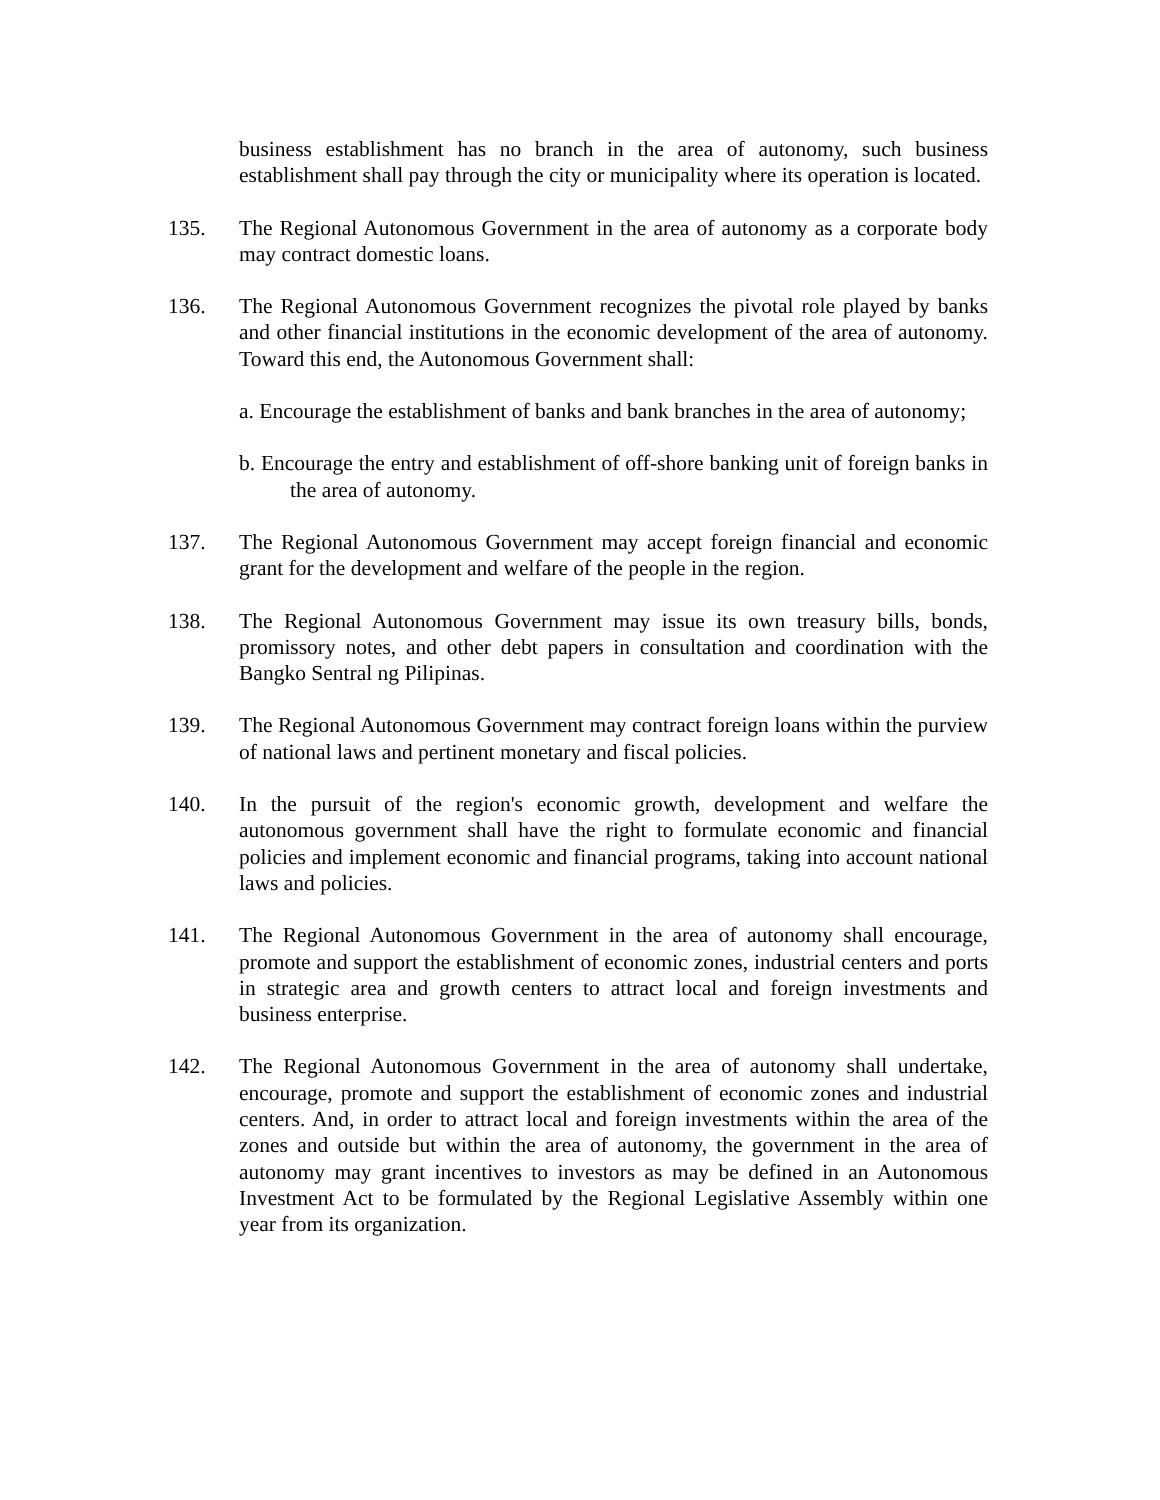business establishment has no branch in the area of autonomy, such business establishment shall pay through the city or municipality where its operation is located.
135. The Regional Autonomous Government in the area of autonomy as a corporate body may contract domestic loans.
136. The Regional Autonomous Government recognizes the pivotal role played by banks and other financial institutions in the economic development of the area of autonomy. Toward this end, the Autonomous Government shall:
a. Encourage the establishment of banks and bank branches in the area of autonomy;
b. Encourage the entry and establishment of off-shore banking unit of foreign banks in the area of autonomy.
137. The Regional Autonomous Government may accept foreign financial and economic grant for the development and welfare of the people in the region.
138. The Regional Autonomous Government may issue its own treasury bills, bonds, promissory notes, and other debt papers in consultation and coordination with the Bangko Sentral ng Pilipinas.
139. The Regional Autonomous Government may contract foreign loans within the purview of national laws and pertinent monetary and fiscal policies.
140. In the pursuit of the region's economic growth, development and welfare the autonomous government shall have the right to formulate economic and financial policies and implement economic and financial programs, taking into account national laws and policies.
141. The Regional Autonomous Government in the area of autonomy shall encourage, promote and support the establishment of economic zones, industrial centers and ports in strategic area and growth centers to attract local and foreign investments and business enterprise.
142. The Regional Autonomous Government in the area of autonomy shall undertake, encourage, promote and support the establishment of economic zones and industrial centers. And, in order to attract local and foreign investments within the area of the zones and outside but within the area of autonomy, the government in the area of autonomy may grant incentives to investors as may be defined in an Autonomous Investment Act to be formulated by the Regional Legislative Assembly within one year from its organization.